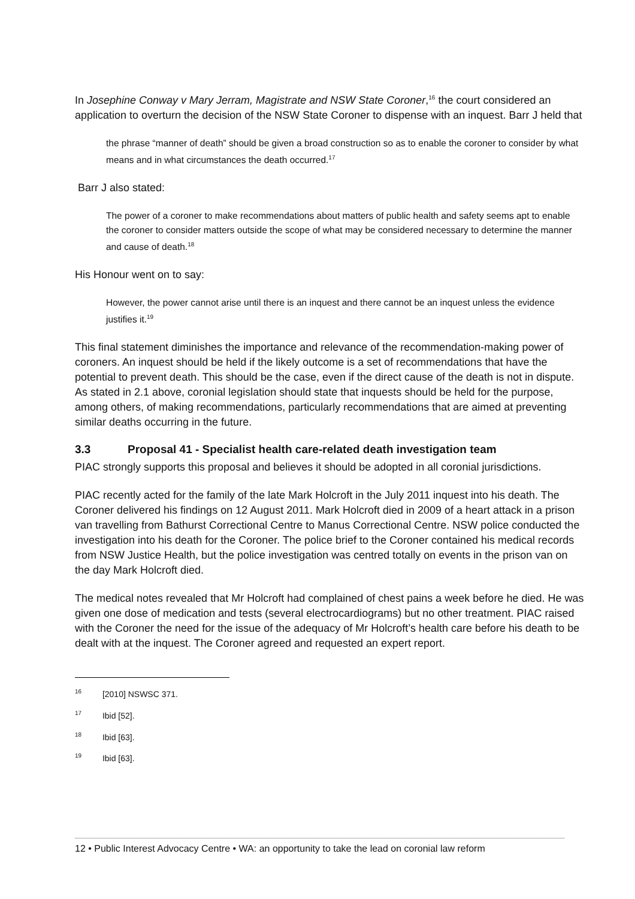In Josephine Conway v Mary Jerram, Magistrate and NSW State Coroner,<sup>16</sup> the court considered an application to overturn the decision of the NSW State Coroner to dispense with an inquest. Barr J held that
the phrase “manner of death” should be given a broad construction so as to enable the coroner to consider by what means and in what circumstances the death occurred.<sup>17</sup>
Barr J also stated:
The power of a coroner to make recommendations about matters of public health and safety seems apt to enable the coroner to consider matters outside the scope of what may be considered necessary to determine the manner and cause of death.<sup>18</sup>
His Honour went on to say:
However, the power cannot arise until there is an inquest and there cannot be an inquest unless the evidence justifies it.<sup>19</sup>
This final statement diminishes the importance and relevance of the recommendation-making power of coroners. An inquest should be held if the likely outcome is a set of recommendations that have the potential to prevent death. This should be the case, even if the direct cause of the death is not in dispute. As stated in 2.1 above, coronial legislation should state that inquests should be held for the purpose, among others, of making recommendations, particularly recommendations that are aimed at preventing similar deaths occurring in the future.
3.3 Proposal 41 - Specialist health care-related death investigation team
PIAC strongly supports this proposal and believes it should be adopted in all coronial jurisdictions.
PIAC recently acted for the family of the late Mark Holcroft in the July 2011 inquest into his death. The Coroner delivered his findings on 12 August 2011. Mark Holcroft died in 2009 of a heart attack in a prison van travelling from Bathurst Correctional Centre to Manus Correctional Centre. NSW police conducted the investigation into his death for the Coroner. The police brief to the Coroner contained his medical records from NSW Justice Health, but the police investigation was centred totally on events in the prison van on the day Mark Holcroft died.
The medical notes revealed that Mr Holcroft had complained of chest pains a week before he died. He was given one dose of medication and tests (several electrocardiograms) but no other treatment. PIAC raised with the Coroner the need for the issue of the adequacy of Mr Holcroft’s health care before his death to be dealt with at the inquest. The Coroner agreed and requested an expert report.
<sup>16</sup> [2010] NSWSC 371.
<sup>17</sup> Ibid [52].
<sup>18</sup> Ibid [63].
<sup>19</sup> Ibid [63].
12 • Public Interest Advocacy Centre • WA: an opportunity to take the lead on coronial law reform